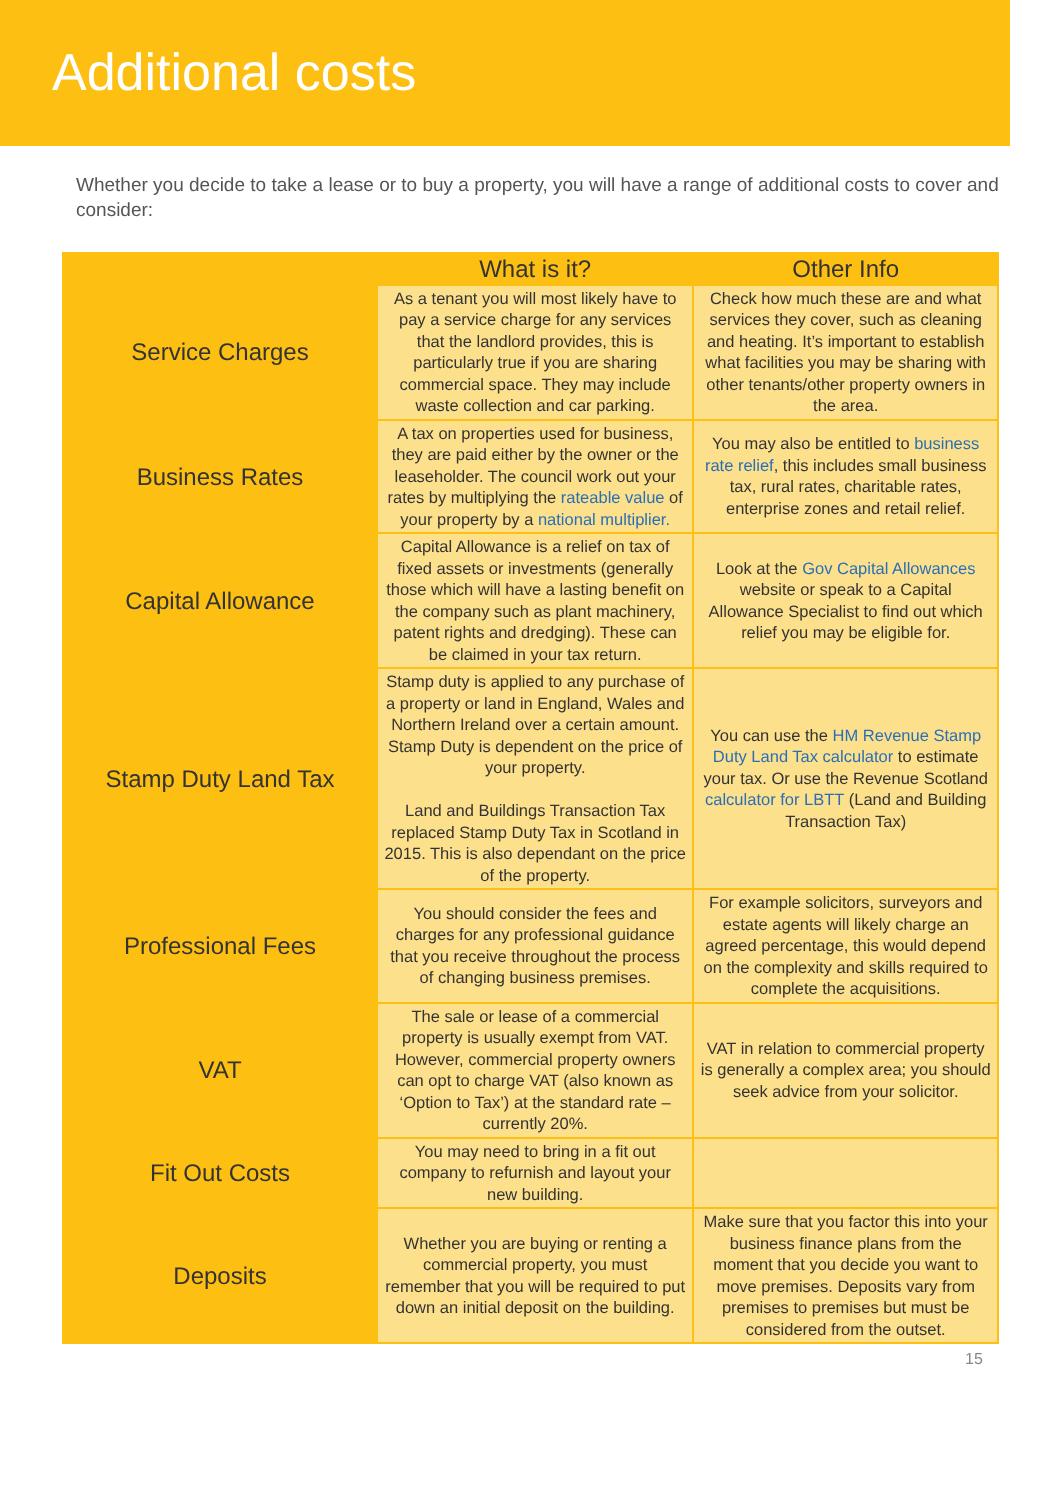Additional costs
Whether you decide to take a lease or to buy a property, you will have a range of additional costs to cover and consider:
| | What is it? | Other Info |
| --- | --- | --- |
| Service Charges | As a tenant you will most likely have to pay a service charge for any services that the landlord provides, this is particularly true if you are sharing commercial space. They may include waste collection and car parking. | Check how much these are and what services they cover, such as cleaning and heating. It’s important to establish what facilities you may be sharing with other tenants/other property owners in the area. |
| Business Rates | A tax on properties used for business, they are paid either by the owner or the leaseholder. The council work out your rates by multiplying the rateable value of your property by a national multiplier. | You may also be entitled to business rate relief , this includes small business tax, rural rates, charitable rates, enterprise zones and retail relief. |
| Capital Allowance | Capital Allowance is a relief on tax of fixed assets or investments (generally those which will have a lasting benefit on the company such as plant machinery, patent rights and dredging). These can be claimed in your tax return. | Look at the Gov Capital Allowances website or speak to a Capital Allowance Specialist to find out which relief you may be eligible for. |
| Stamp Duty Land Tax | Stamp duty is applied to any purchase of a property or land in England, Wales and Northern Ireland over a certain amount. Stamp Duty is dependent on the price of your property. Land and Buildings Transaction Tax replaced Stamp Duty Tax in Scotland in 2015. This is also dependant on the price of the property. | You can use the HM Revenue Stamp Duty Land Tax calculator to estimate your tax. Or use the Revenue Scotland calculator for LBTT (Land and Building Transaction Tax) |
| Professional Fees | You should consider the fees and charges for any professional guidance that you receive throughout the process of changing business premises. | For example solicitors, surveyors and estate agents will likely charge an agreed percentage, this would depend on the complexity and skills required to complete the acquisitions. |
| VAT | The sale or lease of a commercial property is usually exempt from VAT. However, commercial property owners can opt to charge VAT (also known as ‘Option to Tax’) at the standard rate – currently 20%. | VAT in relation to commercial property is generally a complex area; you should seek advice from your solicitor. |
| Fit Out Costs | You may need to bring in a fit out company to refurnish and layout your new building. | |
| Deposits | Whether you are buying or renting a commercial property, you must remember that you will be required to put down an initial deposit on the building. | Make sure that you factor this into your business finance plans from the moment that you decide you want to move premises. Deposits vary from premises to premises but must be considered from the outset. |
15